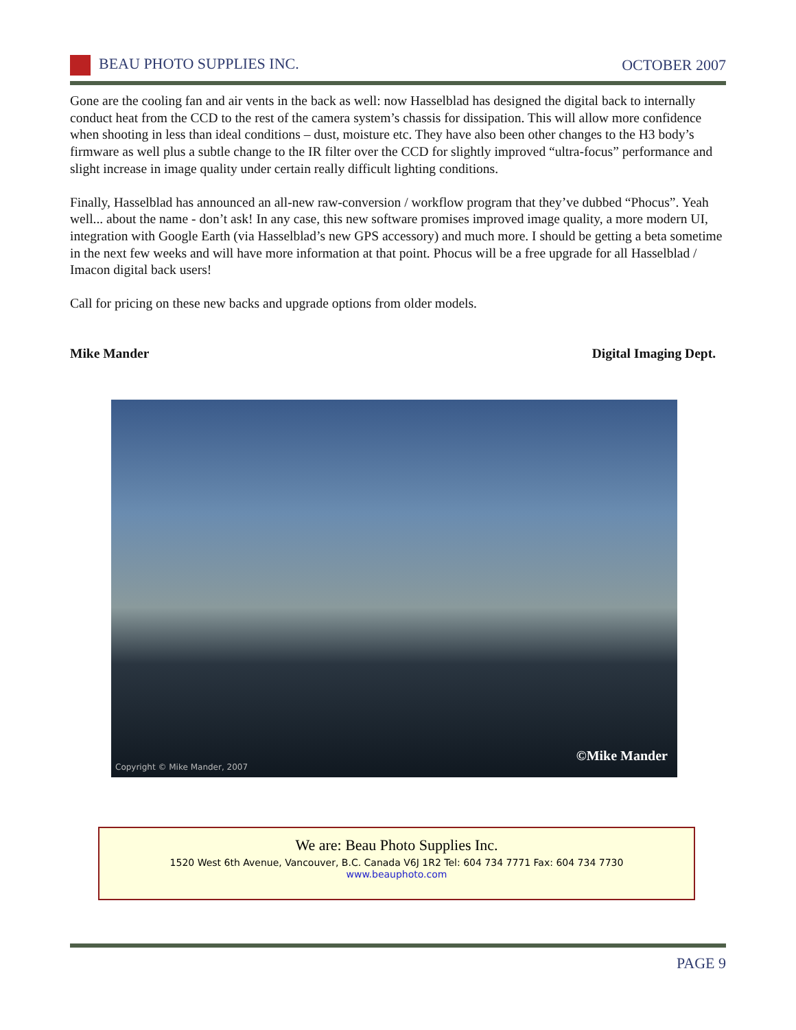BEAU PHOTO SUPPLIES INC. OCTOBER 2007
Gone are the cooling fan and air vents in the back as well: now Hasselblad has designed the digital back to internally conduct heat from the CCD to the rest of the camera system’s chassis for dissipation. This will allow more confidence when shooting in less than ideal conditions – dust, moisture etc. They have also been other changes to the H3 body’s firmware as well plus a subtle change to the IR filter over the CCD for slightly improved “ultra-focus” performance and slight increase in image quality under certain really difficult lighting conditions.
Finally, Hasselblad has announced an all-new raw-conversion / workflow program that they’ve dubbed “Phocus”. Yeah well... about the name - don’t ask! In any case, this new software promises improved image quality, a more modern UI, integration with Google Earth (via Hasselblad’s new GPS accessory) and much more. I should be getting a beta sometime in the next few weeks and will have more information at that point. Phocus will be a free upgrade for all Hasselblad / Imacon digital back users!
Call for pricing on these new backs and upgrade options from older models.
Mike Mander Digital Imaging Dept.
Copyright © Mike Mander, 2007
©Mike Mander
We are: Beau Photo Supplies Inc.
1520 West 6th Avenue, Vancouver, B.C. Canada V6J 1R2 Tel: 604 734 7771 Fax: 604 734 7730
www.beauphoto.com
PAGE 9